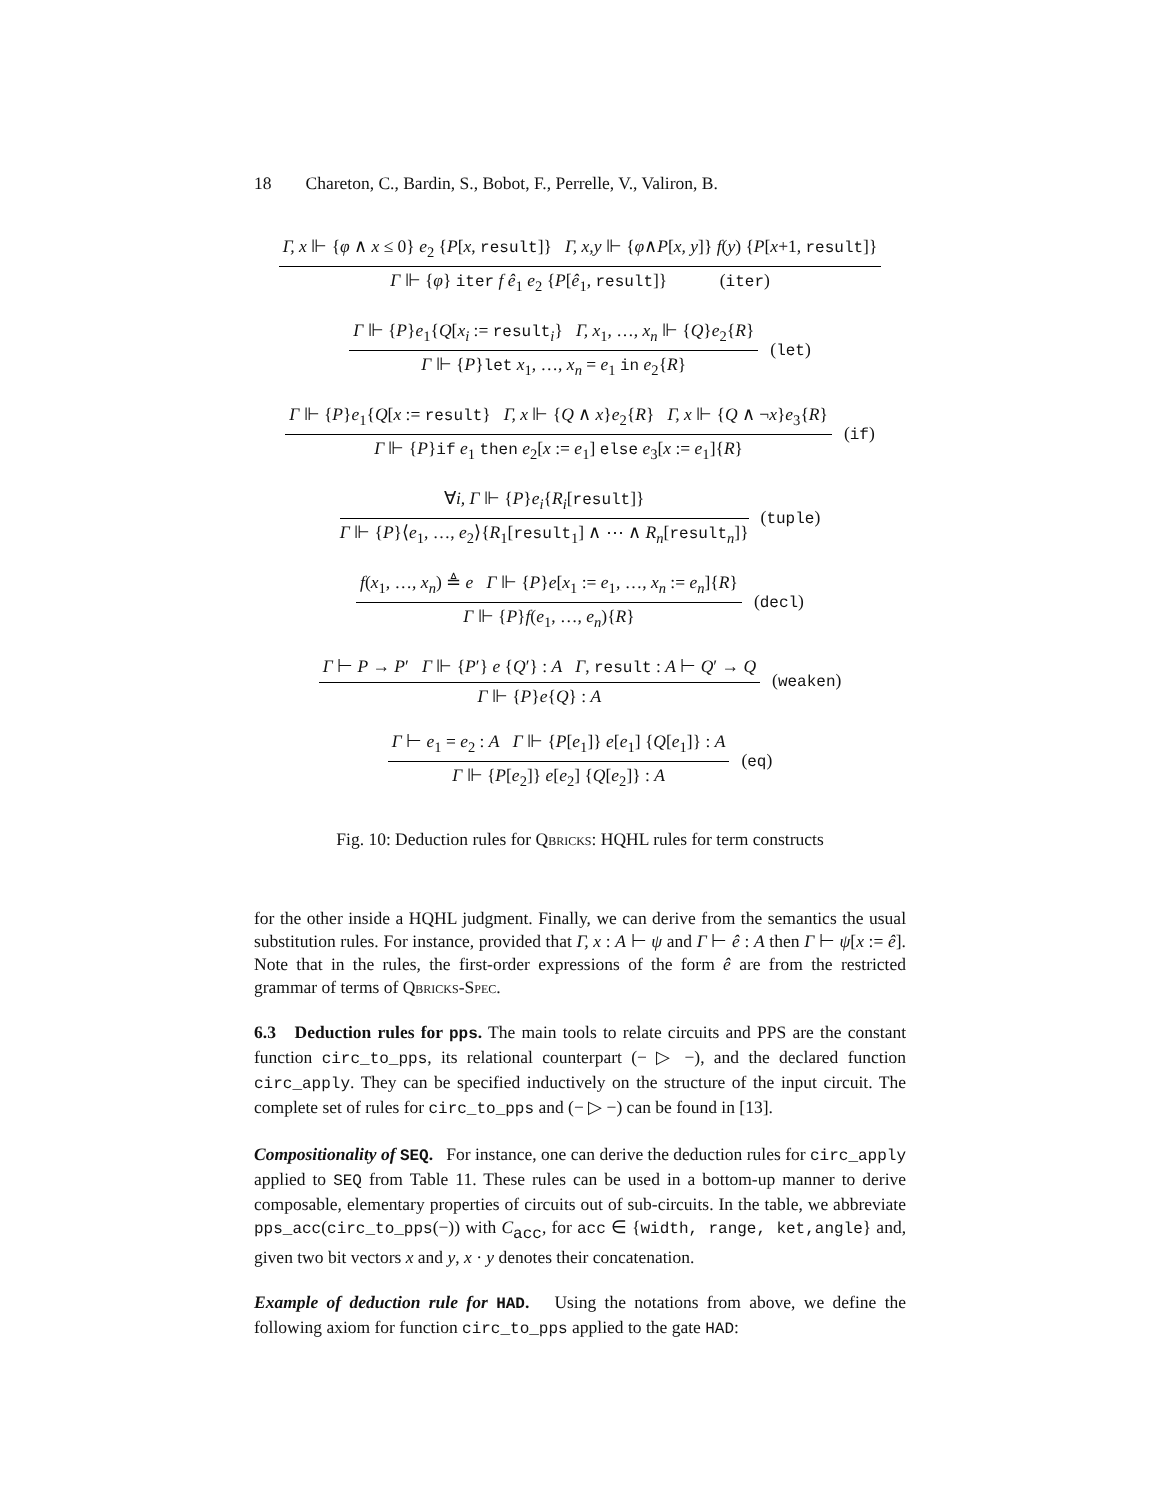18 Chareton, C., Bardin, S., Bobot, F., Perrelle, V., Valiron, B.
Γ, x ⊩ {φ ∧ x ≤ 0} e<sub>2</sub> {P[x, result]} Γ, x,y ⊩ {φ∧P[x, y]} f(y) {P[x+1, result]}
Γ ⊩ {φ} iter f ê<sub>1</sub> e<sub>2</sub> {P[ê<sub>1</sub>, result]} (iter)
Γ ⊩ {P}e<sub>1</sub>{Q[x<sub>i</sub> := result<sub>i</sub>} Γ, x<sub>1</sub>, …, x<sub>n</sub> ⊩ {Q}e<sub>2</sub>{R}
Γ ⊩ {P}let x<sub>1</sub>, …, x<sub>n</sub> = e<sub>1</sub> in e<sub>2</sub>{R}
(let)
Γ ⊩ {P}e<sub>1</sub>{Q[x := result} Γ, x ⊩ {Q ∧ x}e<sub>2</sub>{R} Γ, x ⊩ {Q ∧ ¬x}e<sub>3</sub>{R}
Γ ⊩ {P}if e<sub>1</sub> then e<sub>2</sub>[x := e<sub>1</sub>] else e<sub>3</sub>[x := e<sub>1</sub>]{R}
(if)
∀i, Γ ⊩ {P}e<sub>i</sub>{R<sub>i</sub>[result]}
Γ ⊩ {P}⟨e<sub>1</sub>, …, e<sub>2</sub>⟩{R<sub>1</sub>[result<sub>1</sub>] ∧ ⋯ ∧ R<sub>n</sub>[result<sub>n</sub>]}
(tuple)
f(x<sub>1</sub>, …, x<sub>n</sub>) ≜ e Γ ⊩ {P}e[x<sub>1</sub> := e<sub>1</sub>, …, x<sub>n</sub> := e<sub>n</sub>]{R}
Γ ⊩ {P}f(e<sub>1</sub>, …, e<sub>n</sub>){R}
(decl)
Γ ⊢ P → P′ Γ ⊩ {P′} e {Q′} : A Γ, result : A ⊢ Q′ → Q
Γ ⊩ {P}e{Q} : A
(weaken)
Γ ⊢ e<sub>1</sub> = e<sub>2</sub> : A Γ ⊩ {P[e<sub>1</sub>]} e[e<sub>1</sub>] {Q[e<sub>1</sub>]} : A
Γ ⊩ {P[e<sub>2</sub>]} e[e<sub>2</sub>] {Q[e<sub>2</sub>]} : A
(eq)
Fig. 10: Deduction rules for Qbricks: HQHL rules for term constructs
for the other inside a HQHL judgment. Finally, we can derive from the semantics the usual substitution rules. For instance, provided that Γ, x : A ⊢ ψ and Γ ⊢ ê : A then Γ ⊢ ψ[x := ê]. Note that in the rules, the first-order expressions of the form ê are from the restricted grammar of terms of Qbricks-Spec.
6.3 Deduction rules for pps. The main tools to relate circuits and PPS are the constant function circ_to_pps, its relational counterpart (− ▷ −), and the declared function circ_apply. They can be specified inductively on the structure of the input circuit. The complete set of rules for circ_to_pps and (− ▷ −) can be found in [13].
Compositionality of SEQ. For instance, one can derive the deduction rules for circ_apply applied to SEQ from Table 11. These rules can be used in a bottom-up manner to derive composable, elementary properties of circuits out of sub-circuits. In the table, we abbreviate pps_acc(circ_to_pps(−)) with C<sub>acc</sub>, for acc ∈ {width, range, ket,angle} and, given two bit vectors x and y, x · y denotes their concatenation.
Example of deduction rule for HAD. Using the notations from above, we define the following axiom for function circ_to_pps applied to the gate HAD: